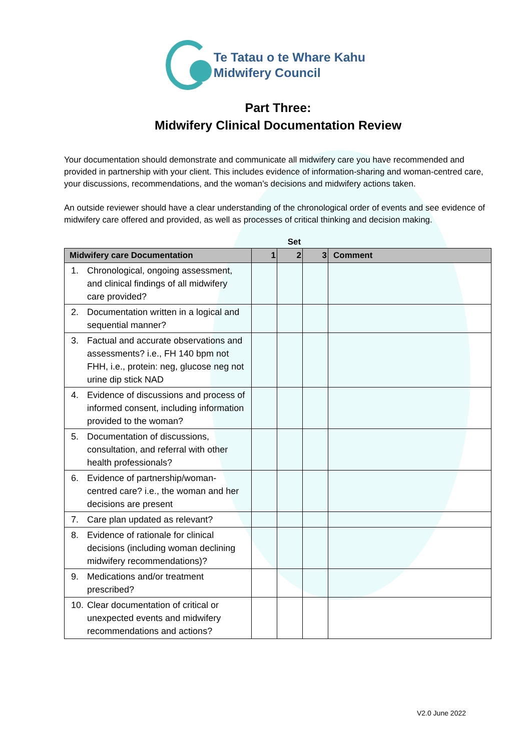Te Tatau o te Whare Kahu
Midwifery Council
Part Three:
Midwifery Clinical Documentation Review
Your documentation should demonstrate and communicate all midwifery care you have recommended and provided in partnership with your client. This includes evidence of information-sharing and woman-centred care, your discussions, recommendations, and the woman’s decisions and midwifery actions taken.
An outside reviewer should have a clear understanding of the chronological order of events and see evidence of midwifery care offered and provided, as well as processes of critical thinking and decision making.
Set
| Midwifery care Documentation | 1 | 2 | 3 | Comment |
| --- | --- | --- | --- | --- |
| 1. Chronological, ongoing assessment, and clinical findings of all midwifery care provided? | | | | |
| 2. Documentation written in a logical and sequential manner? | | | | |
| 3. Factual and accurate observations and assessments? i.e., FH 140 bpm not FHH, i.e., protein: neg, glucose neg not urine dip stick NAD | | | | |
| 4. Evidence of discussions and process of informed consent, including information provided to the woman? | | | | |
| 5. Documentation of discussions, consultation, and referral with other health professionals? | | | | |
| 6. Evidence of partnership/woman-centred care? i.e., the woman and her decisions are present | | | | |
| 7. Care plan updated as relevant? | | | | |
| 8. Evidence of rationale for clinical decisions (including woman declining midwifery recommendations)? | | | | |
| 9. Medications and/or treatment prescribed? | | | | |
| 10. Clear documentation of critical or unexpected events and midwifery recommendations and actions? | | | | |
V2.0 June 2022